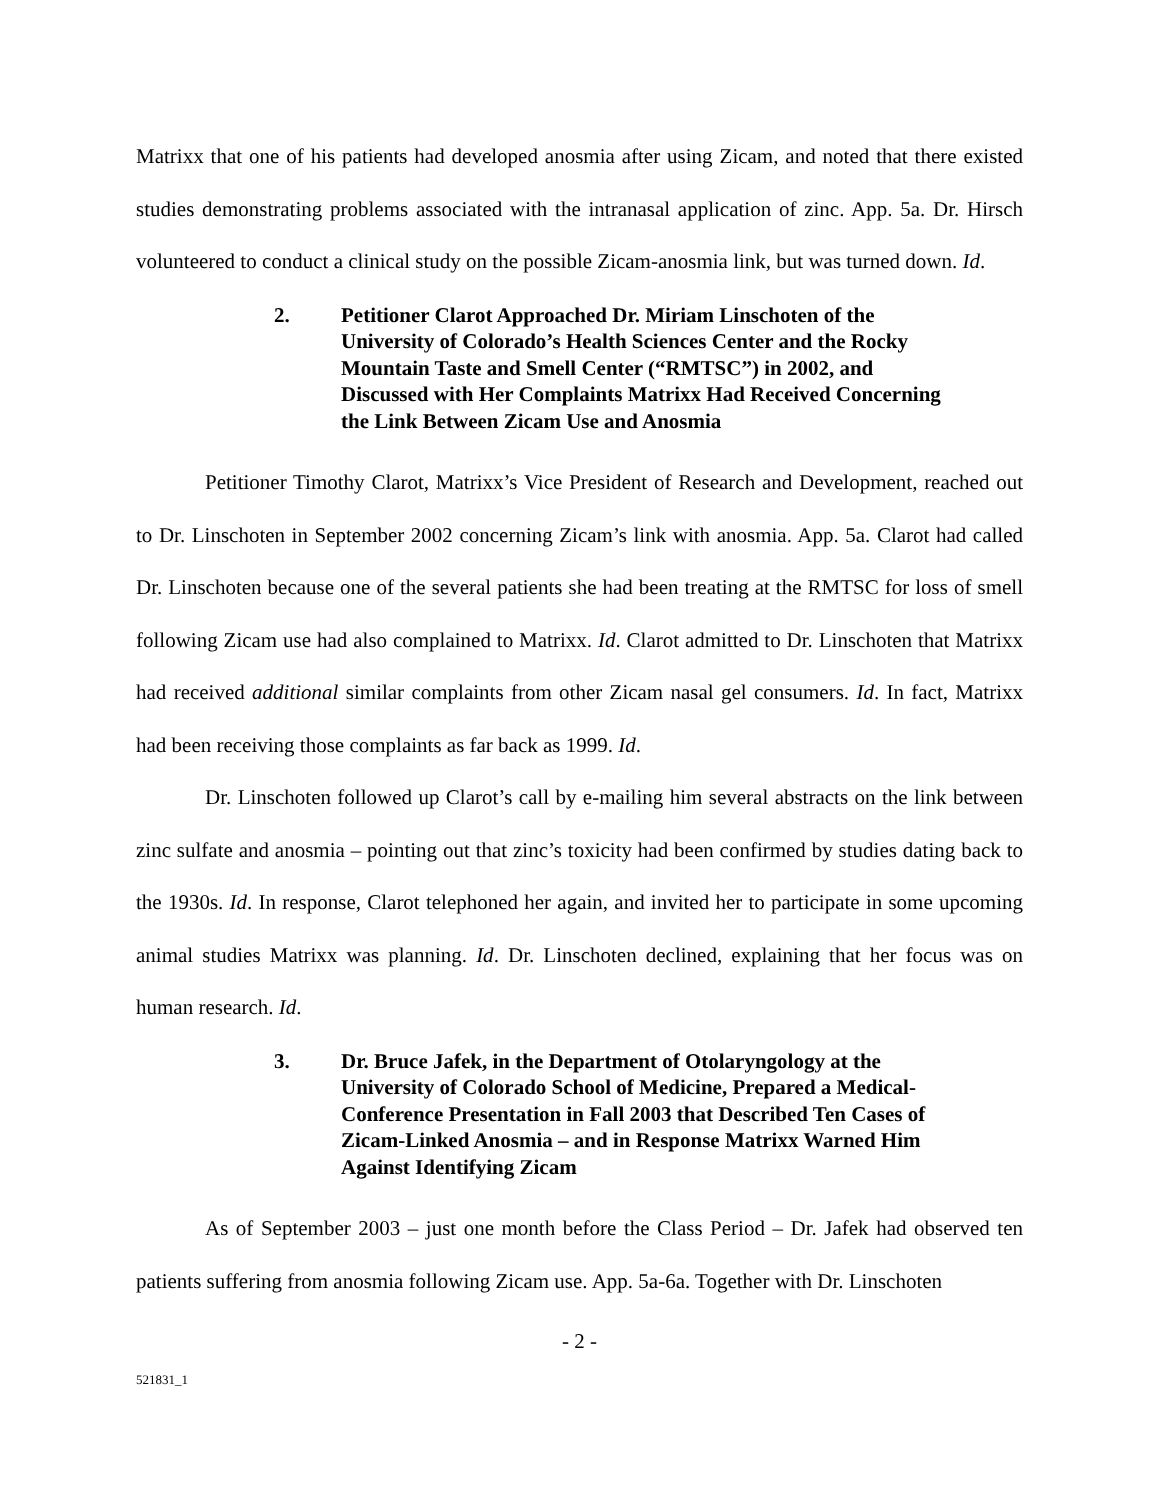Matrixx that one of his patients had developed anosmia after using Zicam, and noted that there existed studies demonstrating problems associated with the intranasal application of zinc. App. 5a. Dr. Hirsch volunteered to conduct a clinical study on the possible Zicam-anosmia link, but was turned down. Id.
2. Petitioner Clarot Approached Dr. Miriam Linschoten of the University of Colorado’s Health Sciences Center and the Rocky Mountain Taste and Smell Center (“RMTSC”) in 2002, and Discussed with Her Complaints Matrixx Had Received Concerning the Link Between Zicam Use and Anosmia
Petitioner Timothy Clarot, Matrixx’s Vice President of Research and Development, reached out to Dr. Linschoten in September 2002 concerning Zicam’s link with anosmia. App. 5a. Clarot had called Dr. Linschoten because one of the several patients she had been treating at the RMTSC for loss of smell following Zicam use had also complained to Matrixx. Id. Clarot admitted to Dr. Linschoten that Matrixx had received additional similar complaints from other Zicam nasal gel consumers. Id. In fact, Matrixx had been receiving those complaints as far back as 1999. Id.
Dr. Linschoten followed up Clarot’s call by e-mailing him several abstracts on the link between zinc sulfate and anosmia – pointing out that zinc’s toxicity had been confirmed by studies dating back to the 1930s. Id. In response, Clarot telephoned her again, and invited her to participate in some upcoming animal studies Matrixx was planning. Id. Dr. Linschoten declined, explaining that her focus was on human research. Id.
3. Dr. Bruce Jafek, in the Department of Otolaryngology at the University of Colorado School of Medicine, Prepared a Medical-Conference Presentation in Fall 2003 that Described Ten Cases of Zicam-Linked Anosmia – and in Response Matrixx Warned Him Against Identifying Zicam
As of September 2003 – just one month before the Class Period – Dr. Jafek had observed ten patients suffering from anosmia following Zicam use. App. 5a-6a. Together with Dr. Linschoten
- 2 -
521831_1